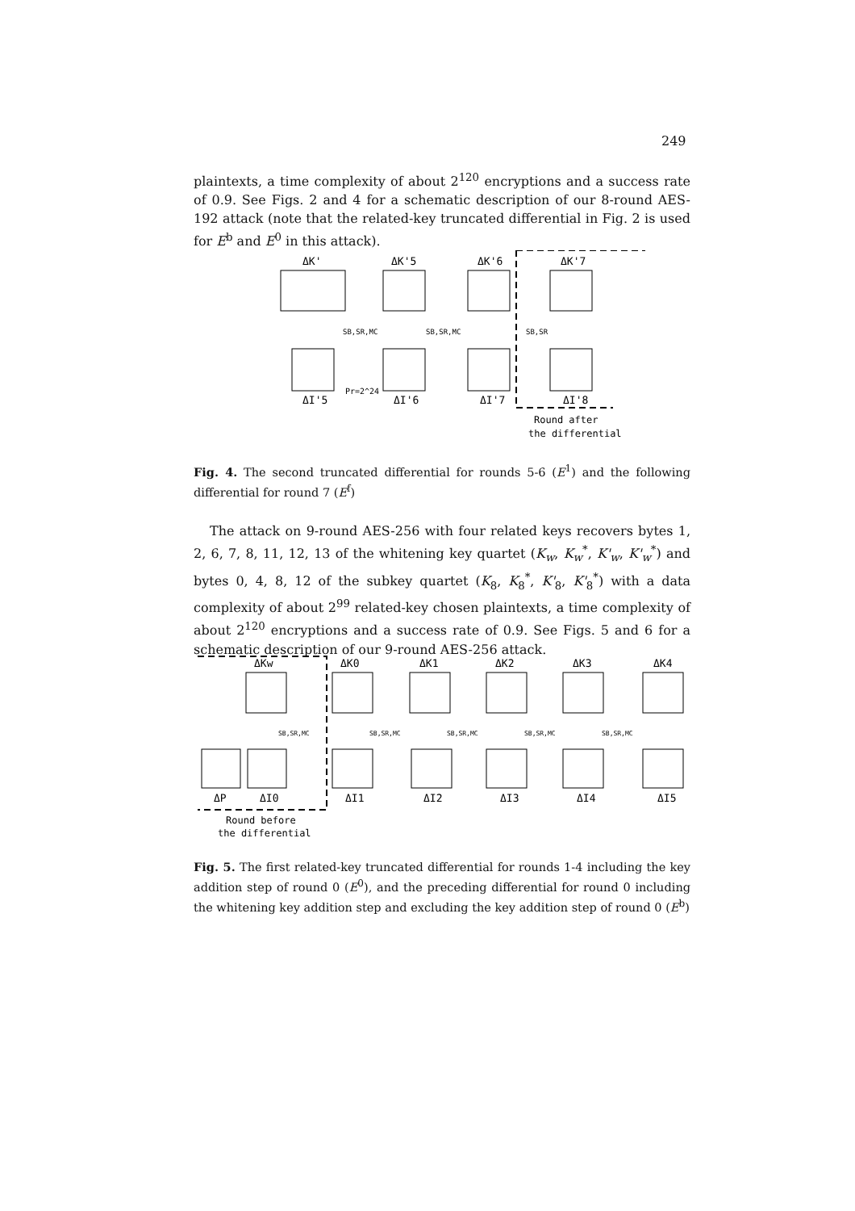249
plaintexts, a time complexity of about 2<sup>120</sup> encryptions and a success rate of 0.9. See Figs. 2 and 4 for a schematic description of our 8-round AES-192 attack (note that the related-key truncated differential in Fig. 2 is used for E<sup>b</sup> and E<sup>0</sup> in this attack).
ΔK'
ΔK'5
ΔK'6
ΔK'7
SB,SR,MC
SB,SR,MC
SB,SR
Pr=2^24
ΔI'5
ΔI'6
ΔI'7
ΔI'8
Round after
the differential
Fig. 4. The second truncated differential for rounds 5-6 (E<sup>1</sup>) and the following differential for round 7 (E<sup>f</sup>)
The attack on 9-round AES-256 with four related keys recovers bytes 1, 2, 6, 7, 8, 11, 12, 13 of the whitening key quartet (K<sub>w</sub>, K<sub>w</sub><sup>*</sup>, K'<sub>w</sub>, K'<sub>w</sub><sup>*</sup>) and bytes 0, 4, 8, 12 of the subkey quartet (K<sub>8</sub>, K<sub>8</sub><sup>*</sup>, K'<sub>8</sub>, K'<sub>8</sub><sup>*</sup>) with a data complexity of about 2<sup>99</sup> related-key chosen plaintexts, a time complexity of about 2<sup>120</sup> encryptions and a success rate of 0.9. See Figs. 5 and 6 for a schematic description of our 9-round AES-256 attack.
ΔKw
ΔK0
ΔK1
ΔK2
ΔK3
ΔK4
SB,SR,MC
SB,SR,MC
SB,SR,MC
SB,SR,MC
SB,SR,MC
ΔP
ΔI0
ΔI1
ΔI2
ΔI3
ΔI4
ΔI5
Round before
the differential
Fig. 5. The first related-key truncated differential for rounds 1-4 including the key addition step of round 0 (E<sup>0</sup>), and the preceding differential for round 0 including the whitening key addition step and excluding the key addition step of round 0 (E<sup>b</sup>)